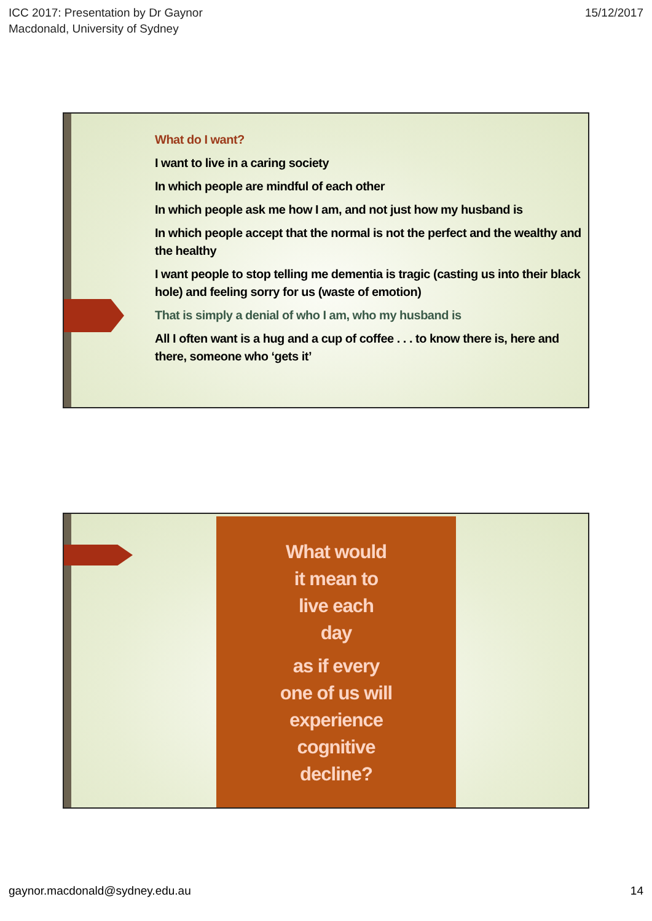ICC 2017: Presentation by Dr Gaynor
Macdonald, University of Sydney
15/12/2017
What do I want?
I want to live in a caring society
In which people are mindful of each other
In which people ask me how I am, and not just how my husband is
In which people accept that the normal is not the perfect and the wealthy and the healthy
I want people to stop telling me dementia is tragic (casting us into their black hole) and feeling sorry for us (waste of emotion)
That is simply a denial of who I am, who my husband is
All I often want is a hug and a cup of coffee . . . to know there is, here and there, someone who ‘gets it’
What would
it mean to
live each
day
as if every
one of us will
experience
cognitive
decline?
gaynor.macdonald@sydney.edu.au 14